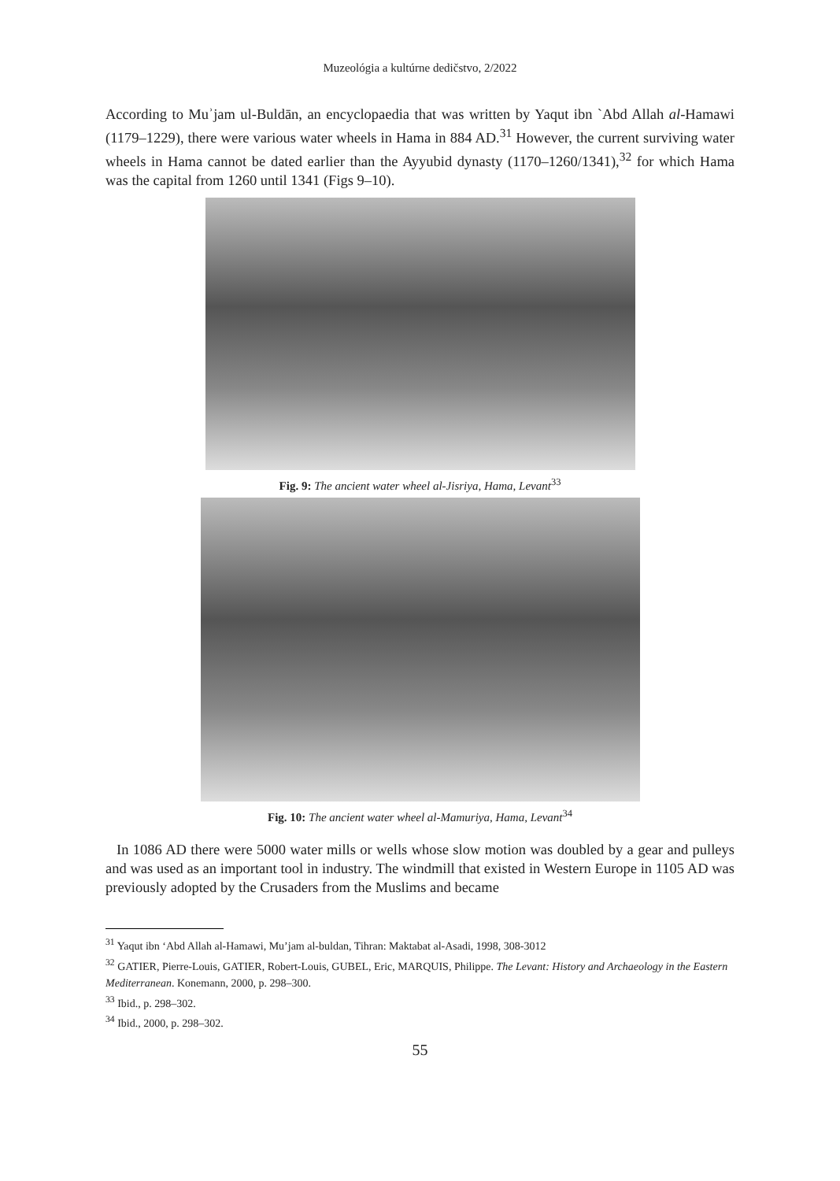Muzeológia a kultúrne dedičstvo, 2/2022
According to Muʾjam ul-Buldān, an encyclopaedia that was written by Yaqut ibn `Abd Allah al-Hamawi (1179–1229), there were various water wheels in Hama in 884 AD.<sup>31</sup> However, the current surviving water wheels in Hama cannot be dated earlier than the Ayyubid dynasty (1170–1260/1341),<sup>32</sup> for which Hama was the capital from 1260 until 1341 (Figs 9–10).
Fig. 9: The ancient water wheel al-Jisriya, Hama, Levant<sup>33</sup>
Fig. 10: The ancient water wheel al-Mamuriya, Hama, Levant<sup>34</sup>
In 1086 AD there were 5000 water mills or wells whose slow motion was doubled by a gear and pulleys and was used as an important tool in industry. The windmill that existed in Western Europe in 1105 AD was previously adopted by the Crusaders from the Muslims and became
<sup>31</sup> Yaqut ibn ‘Abd Allah al-Hamawi, Mu’jam al-buldan, Tihran: Maktabat al-Asadi, 1998, 308-3012
<sup>32</sup> GATIER, Pierre-Louis, GATIER, Robert-Louis, GUBEL, Eric, MARQUIS, Philippe. The Levant: History and Archaeology in the Eastern Mediterranean. Konemann, 2000, p. 298–300.
<sup>33</sup> Ibid., p. 298–302.
<sup>34</sup> Ibid., 2000, p. 298–302.
55